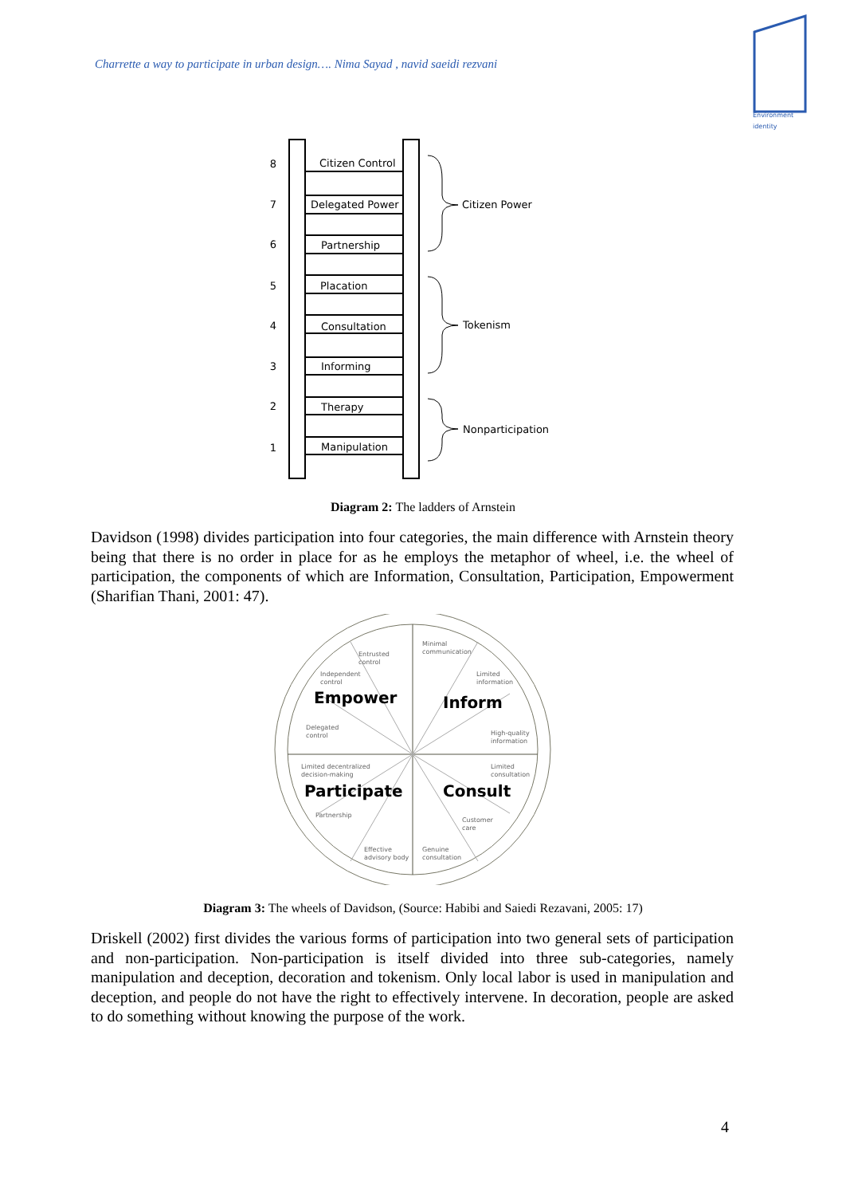Charrette a way to participate in urban design…. Nima Sayad , navid saeidi rezvani
Environment
identity
8
7
6
5
4
3
2
1
Citizen Control
Delegated Power
Partnership
Placation
Consultation
Informing
Therapy
Manipulation
Citizen Power
Tokenism
Nonparticipation
Diagram 2: The ladders of Arnstein
Davidson (1998) divides participation into four categories, the main difference with Arnstein theory being that there is no order in place for as he employs the metaphor of wheel, i.e. the wheel of participation, the components of which are Information, Consultation, Participation, Empowerment (Sharifian Thani, 2001: 47).
Minimal
communication
Entrusted
control
Independent
control
Limited
information
Delegated
control
High-quality
information
Limited decentralized
decision-making
Limited
consultation
Partnership
Customer
care
Effective
advisory body
Genuine
consultation
Empower
Inform
Participate
Consult
Diagram 3: The wheels of Davidson, (Source: Habibi and Saiedi Rezavani, 2005: 17)
Driskell (2002) first divides the various forms of participation into two general sets of participation and non-participation. Non-participation is itself divided into three sub-categories, namely manipulation and deception, decoration and tokenism. Only local labor is used in manipulation and deception, and people do not have the right to effectively intervene. In decoration, people are asked to do something without knowing the purpose of the work.
4